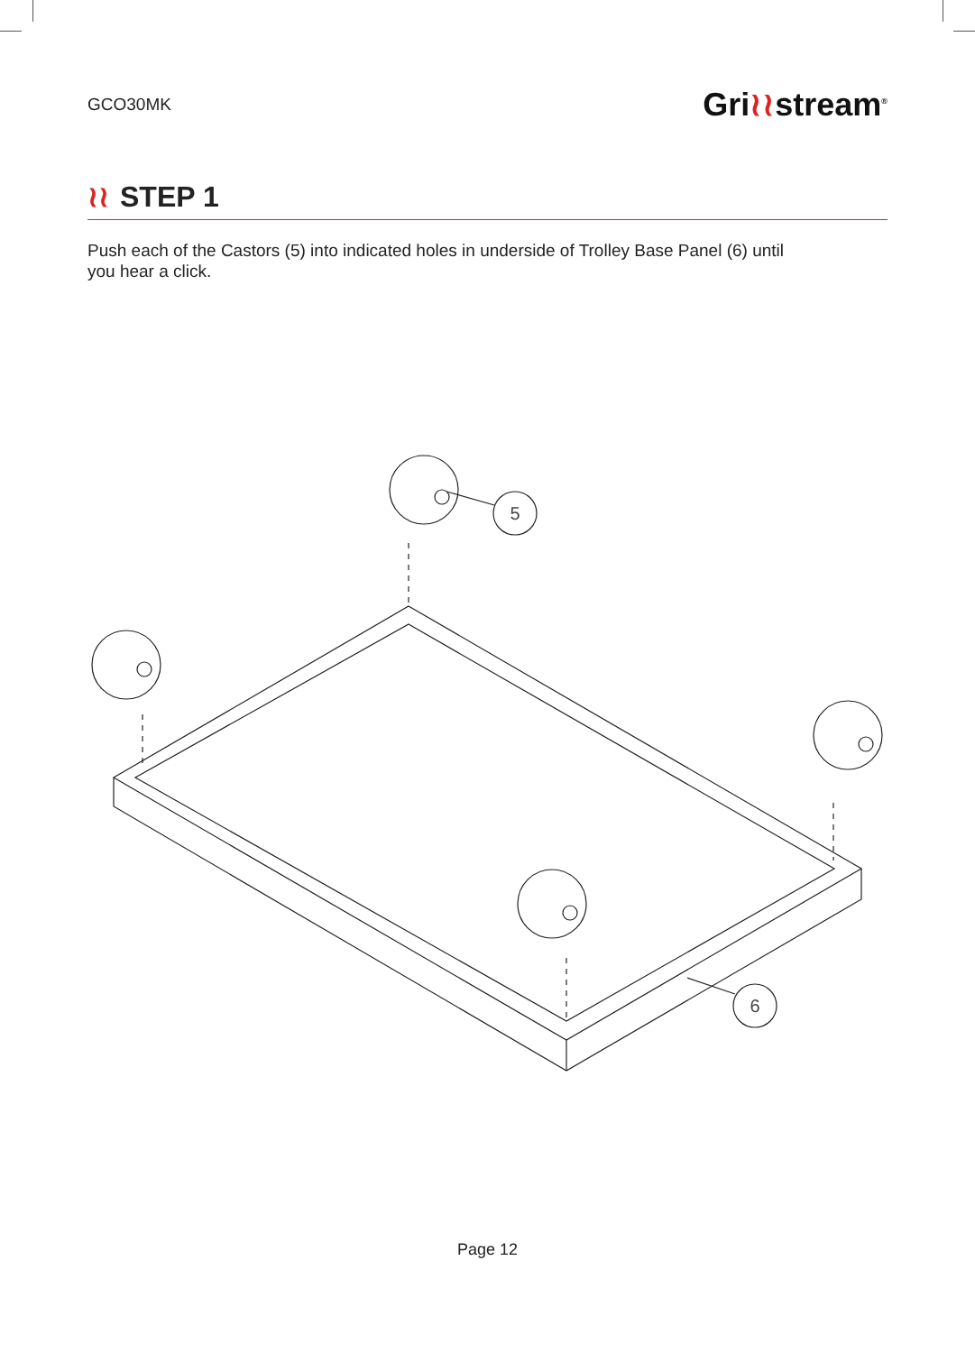GCO30MK
Gri≀≀stream<sup>®</sup>
≀≀ STEP 1
Push each of the Castors (5) into indicated holes in underside of Trolley Base Panel (6) until you hear a click.
5
6
Page 12